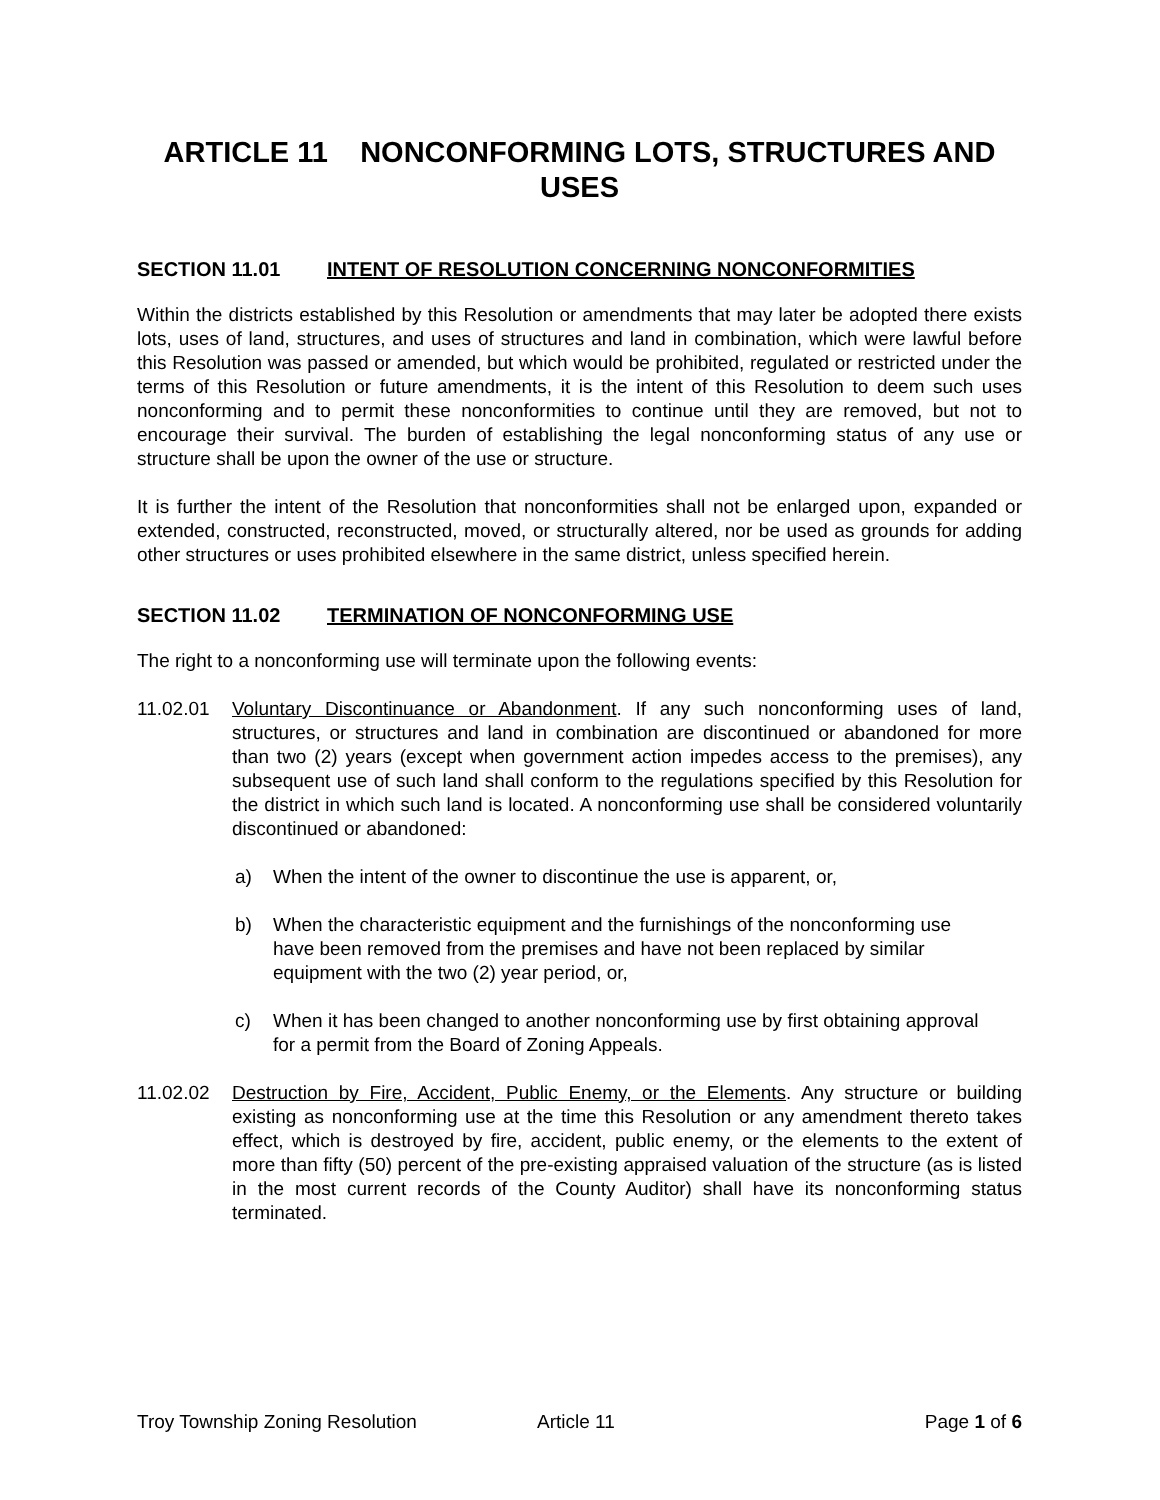ARTICLE 11 NONCONFORMING LOTS, STRUCTURES AND USES
SECTION 11.01 INTENT OF RESOLUTION CONCERNING NONCONFORMITIES
Within the districts established by this Resolution or amendments that may later be adopted there exists lots, uses of land, structures, and uses of structures and land in combination, which were lawful before this Resolution was passed or amended, but which would be prohibited, regulated or restricted under the terms of this Resolution or future amendments, it is the intent of this Resolution to deem such uses nonconforming and to permit these nonconformities to continue until they are removed, but not to encourage their survival. The burden of establishing the legal nonconforming status of any use or structure shall be upon the owner of the use or structure.
It is further the intent of the Resolution that nonconformities shall not be enlarged upon, expanded or extended, constructed, reconstructed, moved, or structurally altered, nor be used as grounds for adding other structures or uses prohibited elsewhere in the same district, unless specified herein.
SECTION 11.02 TERMINATION OF NONCONFORMING USE
The right to a nonconforming use will terminate upon the following events:
11.02.01 Voluntary Discontinuance or Abandonment. If any such nonconforming uses of land, structures, or structures and land in combination are discontinued or abandoned for more than two (2) years (except when government action impedes access to the premises), any subsequent use of such land shall conform to the regulations specified by this Resolution for the district in which such land is located. A nonconforming use shall be considered voluntarily discontinued or abandoned:
a) When the intent of the owner to discontinue the use is apparent, or,
b) When the characteristic equipment and the furnishings of the nonconforming use have been removed from the premises and have not been replaced by similar equipment with the two (2) year period, or,
c) When it has been changed to another nonconforming use by first obtaining approval for a permit from the Board of Zoning Appeals.
11.02.02 Destruction by Fire, Accident, Public Enemy, or the Elements. Any structure or building existing as nonconforming use at the time this Resolution or any amendment thereto takes effect, which is destroyed by fire, accident, public enemy, or the elements to the extent of more than fifty (50) percent of the pre-existing appraised valuation of the structure (as is listed in the most current records of the County Auditor) shall have its nonconforming status terminated.
Troy Township Zoning Resolution Article 11 Page 1 of 6